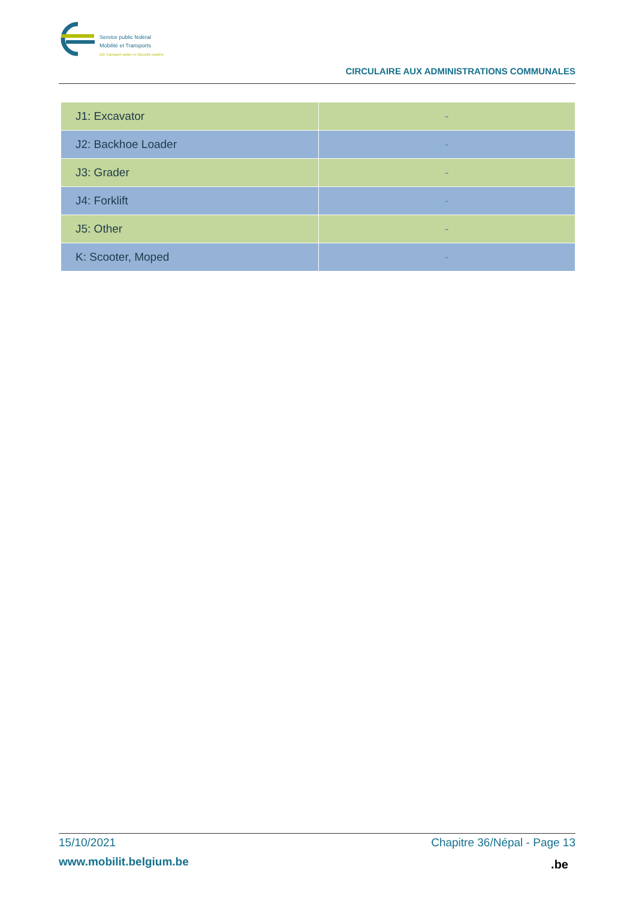Service public fédéral
Mobilité et Transports
DG Transport routier et Sécurité routière
CIRCULAIRE AUX ADMINISTRATIONS COMMUNALES
| J1: Excavator | - |
| J2: Backhoe Loader | - |
| J3: Grader | - |
| J4: Forklift | - |
| J5: Other | - |
| K: Scooter, Moped | - |
15/10/2021 Chapitre 36/Népal - Page 13
www.mobilit.belgium.be
.be